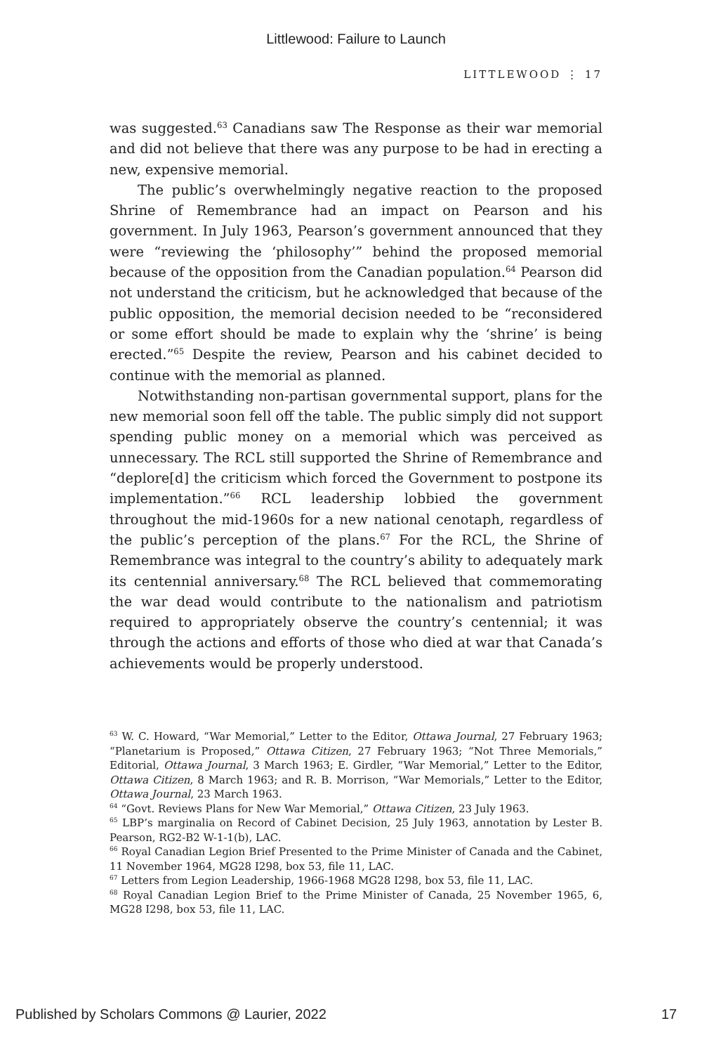Littlewood: Failure to Launch
LITTLEWOOD ⋮ 17
was suggested.<sup>63</sup> Canadians saw The Response as their war memorial and did not believe that there was any purpose to be had in erecting a new, expensive memorial.
The public’s overwhelmingly negative reaction to the proposed Shrine of Remembrance had an impact on Pearson and his government. In July 1963, Pearson’s government announced that they were “reviewing the ‘philosophy’” behind the proposed memorial because of the opposition from the Canadian population.<sup>64</sup> Pearson did not understand the criticism, but he acknowledged that because of the public opposition, the memorial decision needed to be “reconsidered or some effort should be made to explain why the ‘shrine’ is being erected.”<sup>65</sup> Despite the review, Pearson and his cabinet decided to continue with the memorial as planned.
Notwithstanding non-partisan governmental support, plans for the new memorial soon fell off the table. The public simply did not support spending public money on a memorial which was perceived as unnecessary. The RCL still supported the Shrine of Remembrance and “deplore[d] the criticism which forced the Government to postpone its implementation.”<sup>66</sup> RCL leadership lobbied the government throughout the mid-1960s for a new national cenotaph, regardless of the public’s perception of the plans.<sup>67</sup> For the RCL, the Shrine of Remembrance was integral to the country’s ability to adequately mark its centennial anniversary.<sup>68</sup> The RCL believed that commemorating the war dead would contribute to the nationalism and patriotism required to appropriately observe the country’s centennial; it was through the actions and efforts of those who died at war that Canada’s achievements would be properly understood.
<sup>63</sup> W. C. Howard, “War Memorial,” Letter to the Editor, Ottawa Journal, 27 February 1963; “Planetarium is Proposed,” Ottawa Citizen, 27 February 1963; “Not Three Memorials,” Editorial, Ottawa Journal, 3 March 1963; E. Girdler, “War Memorial,” Letter to the Editor, Ottawa Citizen, 8 March 1963; and R. B. Morrison, “War Memorials,” Letter to the Editor, Ottawa Journal, 23 March 1963.
<sup>64</sup> “Govt. Reviews Plans for New War Memorial,” Ottawa Citizen, 23 July 1963.
<sup>65</sup> LBP’s marginalia on Record of Cabinet Decision, 25 July 1963, annotation by Lester B. Pearson, RG2-B2 W-1-1(b), LAC.
<sup>66</sup> Royal Canadian Legion Brief Presented to the Prime Minister of Canada and the Cabinet, 11 November 1964, MG28 I298, box 53, file 11, LAC.
<sup>67</sup> Letters from Legion Leadership, 1966-1968 MG28 I298, box 53, file 11, LAC.
<sup>68</sup> Royal Canadian Legion Brief to the Prime Minister of Canada, 25 November 1965, 6, MG28 I298, box 53, file 11, LAC.
Published by Scholars Commons @ Laurier, 2022 17